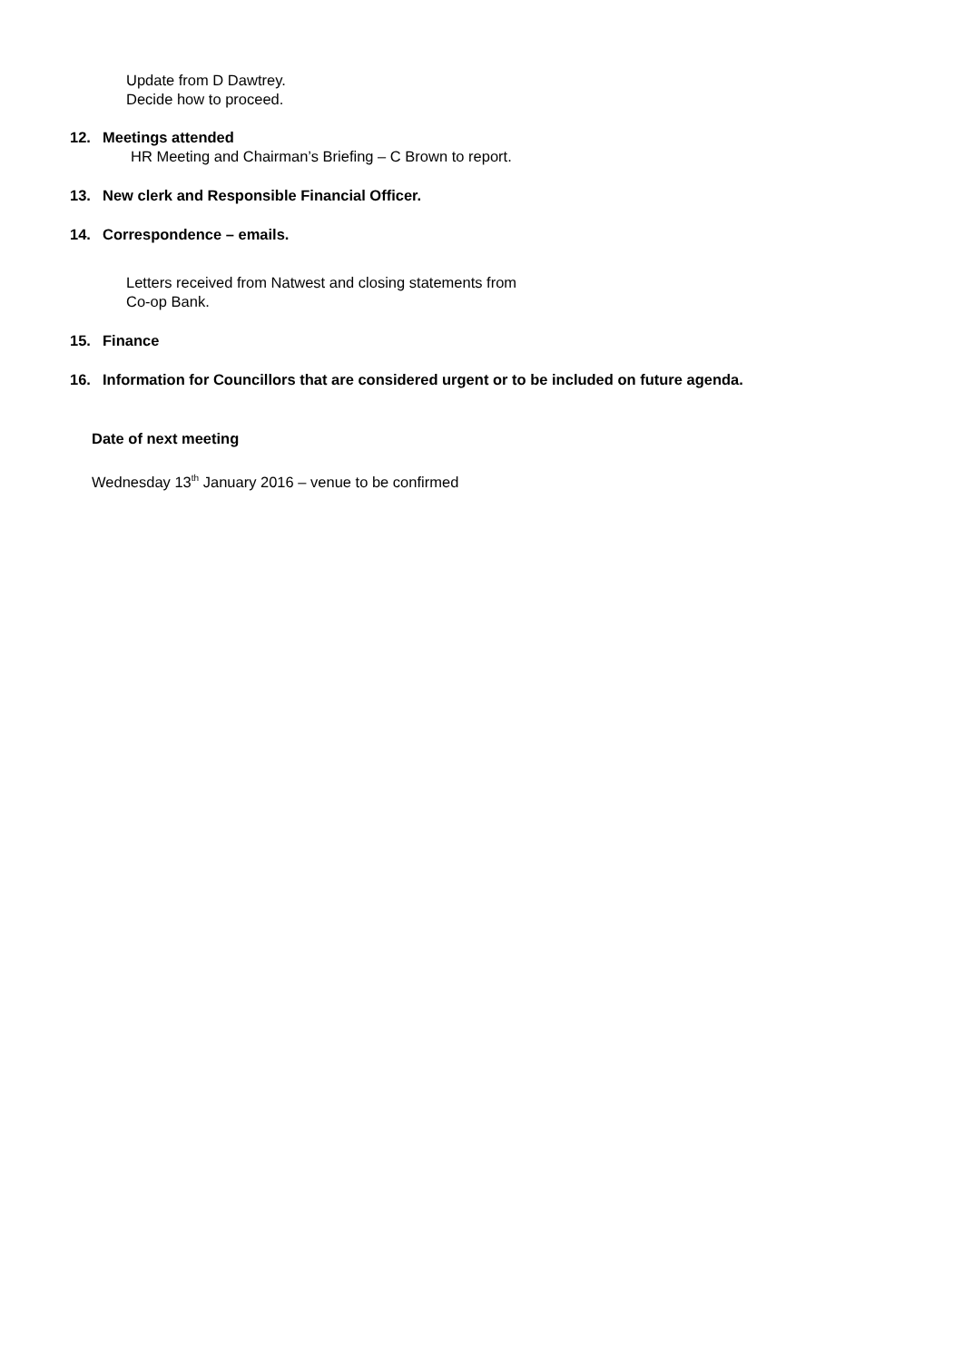Update from D Dawtrey.
Decide how to proceed.
12. Meetings attended
HR Meeting and Chairman’s Briefing – C Brown to report.
13. New clerk and Responsible Financial Officer.
14. Correspondence – emails.
Letters received from Natwest and closing statements from
Co-op Bank.
15. Finance
16. Information for Councillors that are considered urgent or to be included on future agenda.
Date of next meeting
Wednesday 13<sup>th</sup> January 2016 – venue to be confirmed